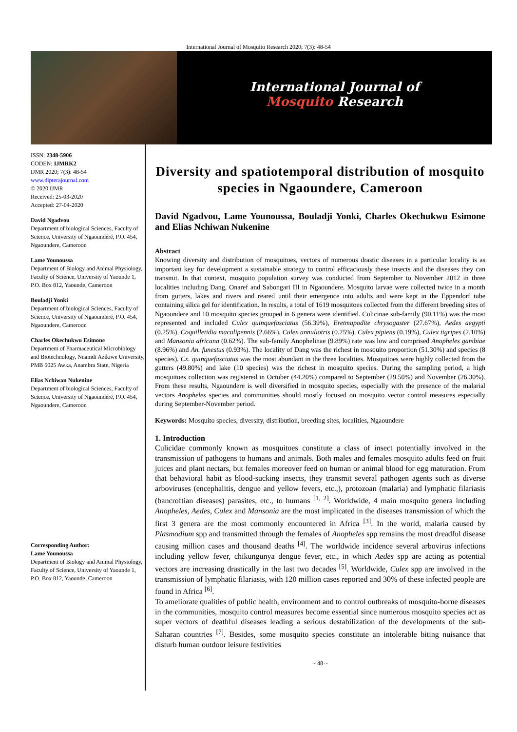International Journal of Mosquito Research 2020; 7(3): 48-54
International Journal of
Mosquito Research
ISSN: 2348-5906
CODEN: IJMRK2
IJMR 2020; 7(3): 48-54
www.dipterajournal.com
© 2020 IJMR
Received: 25-03-2020
Accepted: 27-04-2020
David Ngadvou
Department of biological Sciences, Faculty of Science, University of Ngaoundéré, P.O. 454, Ngaoundere, Cameroon
Lame Younoussa
Department of Biology and Animal Physiology, Faculty of Science, University of Yaounde 1, P.O. Box 812, Yaounde, Cameroon
Bouladji Yonki
Department of biological Sciences, Faculty of Science, University of Ngaoundéré, P.O. 454, Ngaoundere, Cameroon
Charles Okechukwu Esimone
Department of Pharmaceutical Microbiology and Biotechnology, Nnamdi Azikiwe University, PMB 5025 Awka, Anambra State, Nigeria
Elias Nchiwan Nukenine
Department of biological Sciences, Faculty of Science, University of Ngaoundéré, P.O. 454, Ngaoundere, Cameroon
Corresponding Author:
Lame Younoussa
Department of Biology and Animal Physiology, Faculty of Science, University of Yaounde 1, P.O. Box 812, Yaounde, Cameroon
Diversity and spatiotemporal distribution of mosquito species in Ngaoundere, Cameroon
David Ngadvou, Lame Younoussa, Bouladji Yonki, Charles Okechukwu Esimone and Elias Nchiwan Nukenine
Abstract
Knowing diversity and distribution of mosquitoes, vectors of numerous drastic diseases in a particular locality is as important key for development a sustainable strategy to control efficaciously these insects and the diseases they can transmit. In that context, mosquito population survey was conducted from September to November 2012 in three localities including Dang, Onaref and Sabongari III in Ngaoundere. Mosquito larvae were collected twice in a month from gutters, lakes and rivers and reared until their emergence into adults and were kept in the Eppendorf tube containing silica gel for identification. In results, a total of 1619 mosquitoes collected from the different breeding sites of Ngaoundere and 10 mosquito species grouped in 6 genera were identified. Culicinae sub-family (90.11%) was the most represented and included Culex quinquefasciatus (56.39%), Eretmapodite chrysogaster (27.67%), Aedes aegypti (0.25%), Coquilletidia maculipennis (2.66%), Culex annuliotris (0.25%), Culex pipiens (0.19%), Culex tigripes (2.10%) and Mansonia africana (0.62%). The sub-family Anophelinae (9.89%) rate was low and comprised Anopheles gambiae (8.96%) and An. funestus (0.93%). The locality of Dang was the richest in mosquito proportion (51.30%) and species (8 species). Cx. quinquefasciatus was the most abundant in the three localities. Mosquitoes were highly collected from the gutters (49.80%) and lake (10 species) was the richest in mosquito species. During the sampling period, a high mosquitoes collection was registered in October (44.20%) compared to September (29.50%) and November (26.30%). From these results, Ngaoundere is well diversified in mosquito species, especially with the presence of the malarial vectors Anopheles species and communities should mostly focused on mosquito vector control measures especially during September-November period.
Keywords: Mosquito species, diversity, distribution, breeding sites, localities, Ngaoundere
1. Introduction
Culicidae commonly known as mosquitoes constitute a class of insect potentially involved in the transmission of pathogens to humans and animals. Both males and females mosquito adults feed on fruit juices and plant nectars, but females moreover feed on human or animal blood for egg maturation. From that behavioral habit as blood-sucking insects, they transmit several pathogen agents such as diverse arboviruses (encephalitis, dengue and yellow fevers, etc.,), protozoan (malaria) and lymphatic filariasis (bancroftian diseases) parasites, etc., to humans <sup>[1, 2]</sup>. Worldwide, 4 main mosquito genera including Anopheles, Aedes, Culex and Mansonia are the most implicated in the diseases transmission of which the first 3 genera are the most commonly encountered in Africa <sup>[3]</sup>. In the world, malaria caused by Plasmodium spp and transmitted through the females of Anopheles spp remains the most dreadful disease causing million cases and thousand deaths <sup>[4]</sup>. The worldwide incidence several arbovirus infections including yellow fever, chikungunya dengue fever, etc., in which Aedes spp are acting as potential vectors are increasing drastically in the last two decades <sup>[5]</sup>. Worldwide, Culex spp are involved in the transmission of lymphatic filariasis, with 120 million cases reported and 30% of these infected people are found in Africa <sup>[6]</sup>.
To ameliorate qualities of public health, environment and to control outbreaks of mosquito-borne diseases in the communities, mosquito control measures become essential since numerous mosquito species act as super vectors of deathful diseases leading a serious destabilization of the developments of the sub-Saharan countries <sup>[7]</sup>. Besides, some mosquito species constitute an intolerable biting nuisance that disturb human outdoor leisure festivities
~ 48 ~